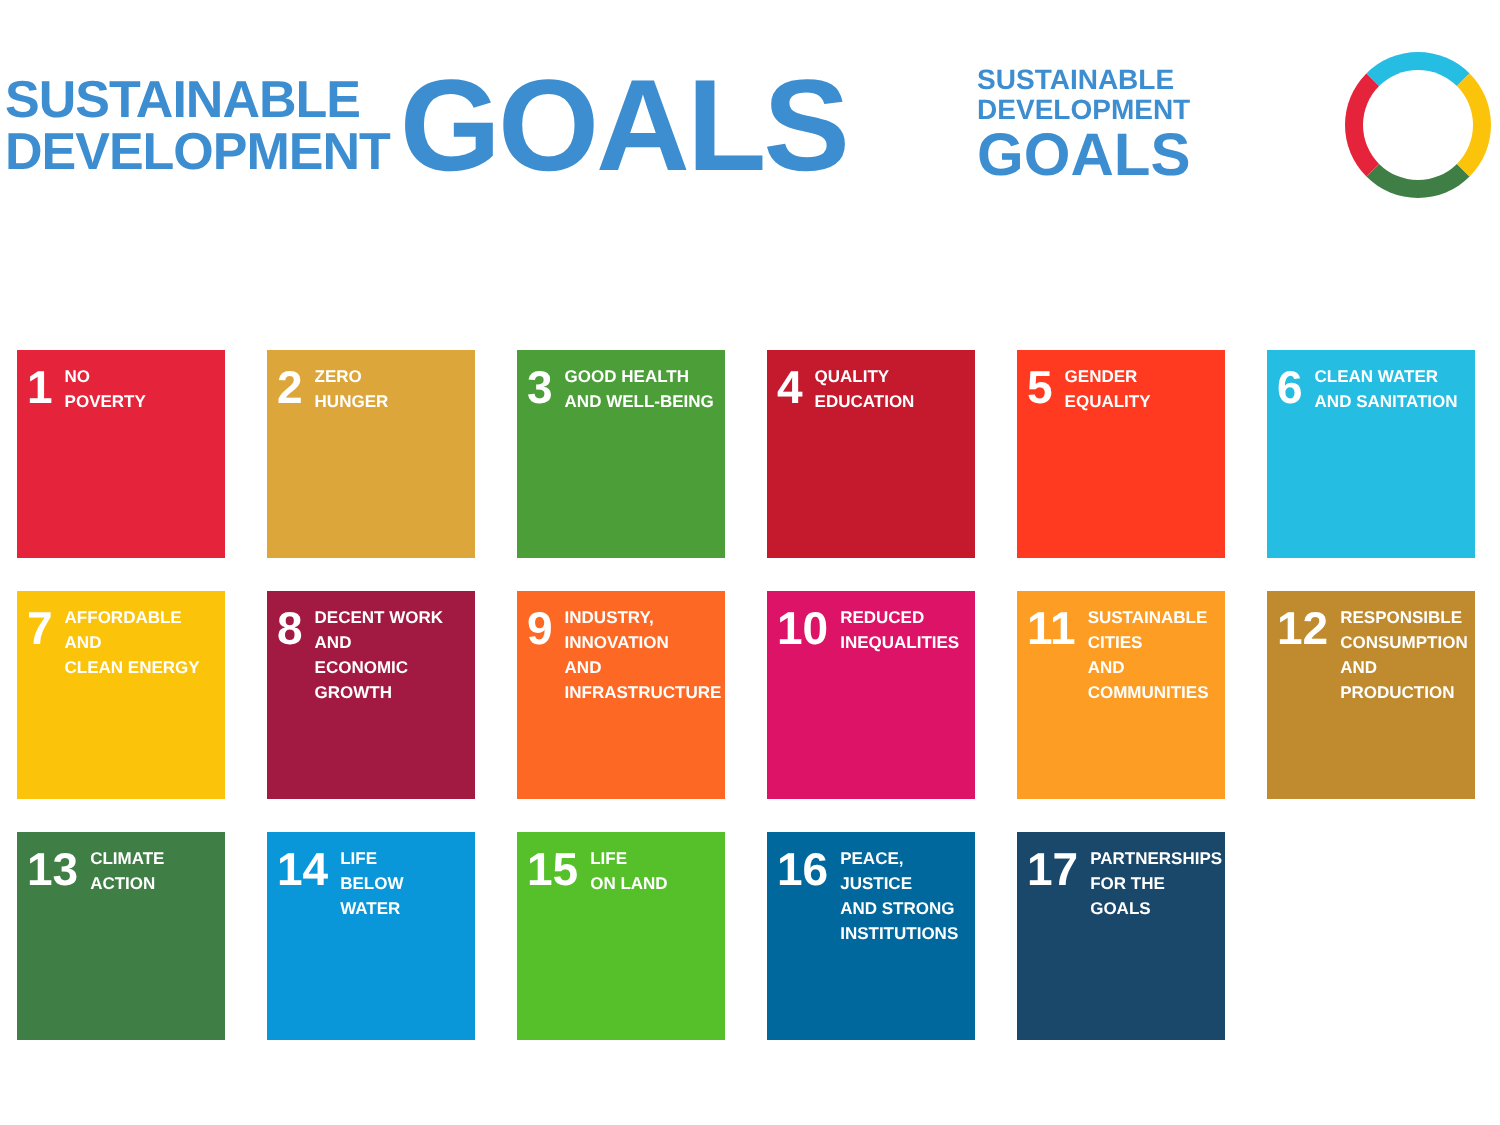SUSTAINABLE
DEVELOPMENT
GOALS
SUSTAINABLE
DEVELOPMENT
GOALS
1 NO
POVERTY
2 ZERO
HUNGER
3 GOOD HEALTH
AND WELL-BEING
4 QUALITY
EDUCATION
5 GENDER
EQUALITY
6 CLEAN WATER
AND SANITATION
7 AFFORDABLE AND
CLEAN ENERGY
8 DECENT WORK AND
ECONOMIC GROWTH
9 INDUSTRY, INNOVATION
AND INFRASTRUCTURE
10 REDUCED
INEQUALITIES
11 SUSTAINABLE CITIES
AND COMMUNITIES
12 RESPONSIBLE
CONSUMPTION
AND PRODUCTION
13 CLIMATE
ACTION
14 LIFE
BELOW WATER
15 LIFE
ON LAND
16 PEACE, JUSTICE
AND STRONG
INSTITUTIONS
17 PARTNERSHIPS
FOR THE GOALS